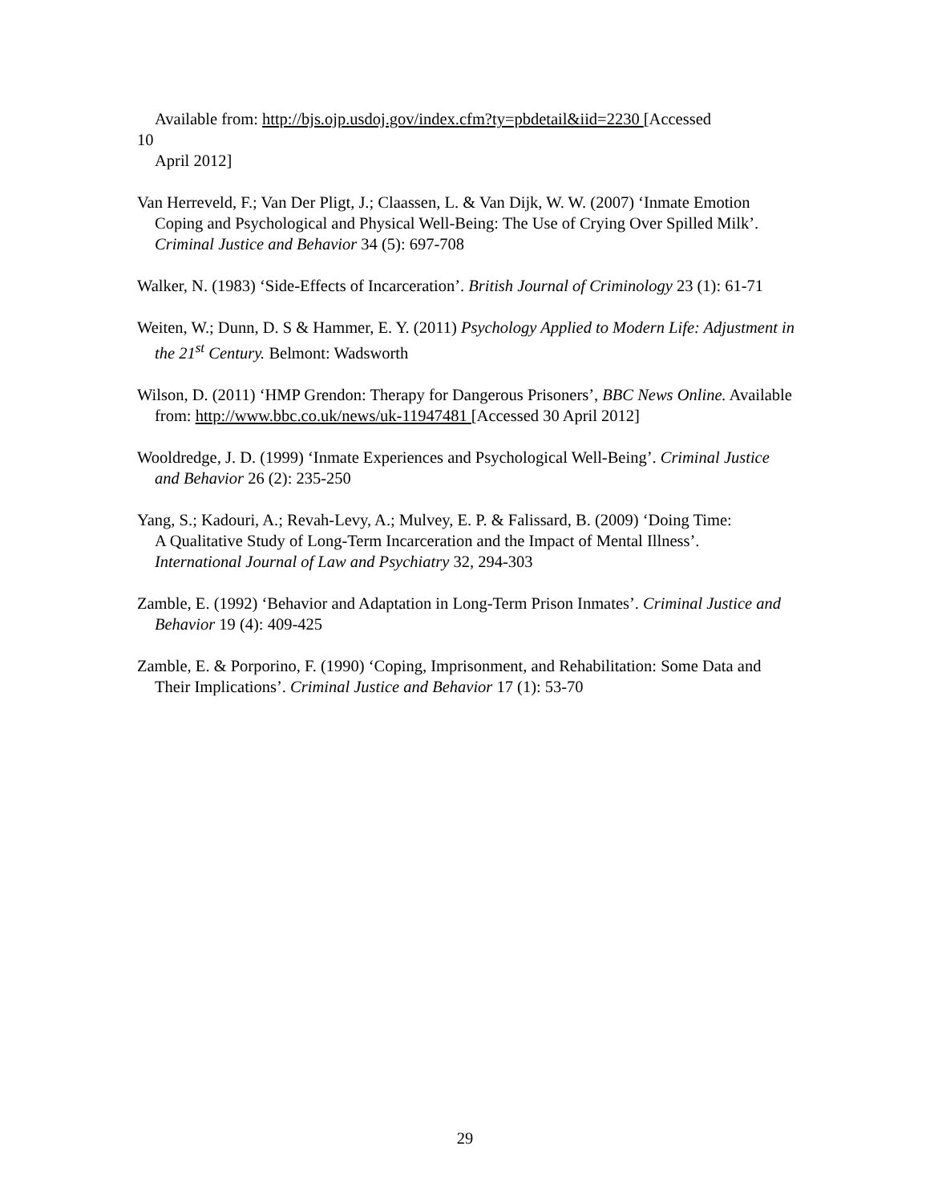Available from: http://bjs.ojp.usdoj.gov/index.cfm?ty=pbdetail&iid=2230 [Accessed
10
April 2012]
Van Herreveld, F.; Van Der Pligt, J.; Claassen, L. & Van Dijk, W. W. (2007) ‘Inmate Emotion Coping and Psychological and Physical Well-Being: The Use of Crying Over Spilled Milk’. Criminal Justice and Behavior 34 (5): 697-708
Walker, N. (1983) ‘Side-Effects of Incarceration’. British Journal of Criminology 23 (1): 61-71
Weiten, W.; Dunn, D. S & Hammer, E. Y. (2011) Psychology Applied to Modern Life: Adjustment in the 21<sup>st</sup> Century. Belmont: Wadsworth
Wilson, D. (2011) ‘HMP Grendon: Therapy for Dangerous Prisoners’, BBC News Online. Available from: http://www.bbc.co.uk/news/uk-11947481 [Accessed 30 April 2012]
Wooldredge, J. D. (1999) ‘Inmate Experiences and Psychological Well-Being’. Criminal Justice and Behavior 26 (2): 235-250
Yang, S.; Kadouri, A.; Revah-Levy, A.; Mulvey, E. P. & Falissard, B. (2009) ‘Doing Time:
A Qualitative Study of Long-Term Incarceration and the Impact of Mental Illness’.
International Journal of Law and Psychiatry 32, 294-303
Zamble, E. (1992) ‘Behavior and Adaptation in Long-Term Prison Inmates’. Criminal Justice and Behavior 19 (4): 409-425
Zamble, E. & Porporino, F. (1990) ‘Coping, Imprisonment, and Rehabilitation: Some Data and Their Implications’. Criminal Justice and Behavior 17 (1): 53-70
29